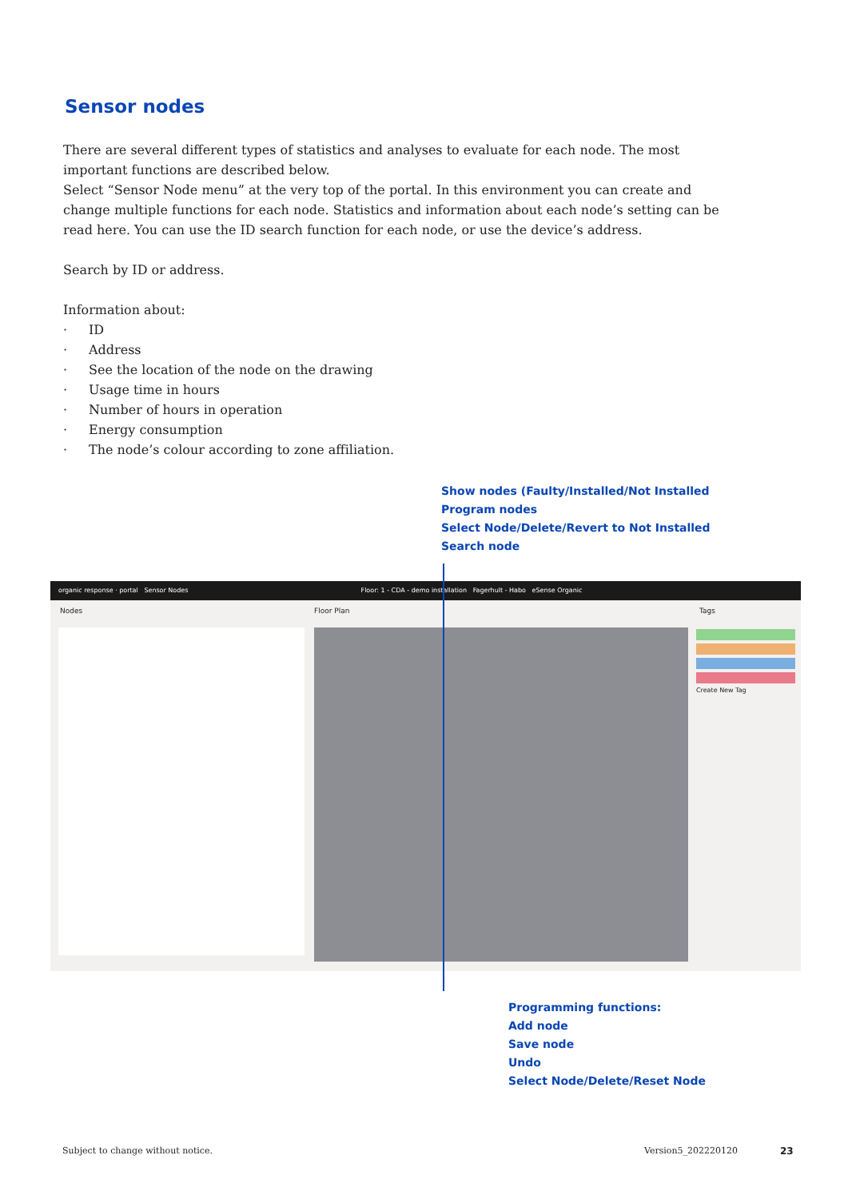Sensor nodes
There are several different types of statistics and analyses to evaluate for each node. The most important functions are described below.
Select “Sensor Node menu” at the very top of the portal. In this environment you can create and change multiple functions for each node. Statistics and information about each node’s setting can be read here. You can use the ID search function for each node, or use the device’s address.
Search by ID or address.
Information about:
· ID
· Address
· See the location of the node on the drawing
· Usage time in hours
· Number of hours in operation
· Energy consumption
· The node’s colour according to zone affiliation.
Show nodes (Faulty/Installed/Not Installed
Program nodes
Select Node/Delete/Revert to Not Installed
Search node
organic response · portal Sensor Nodes Floor: 1 - CDA - demo installation Fagerhult - Habo eSense Organic
Nodes Floor Plan Tags
Create New Tag
Programming functions:
Add node
Save node
Undo
Select Node/Delete/Reset Node
Subject to change without notice.
Version5_202220120 23